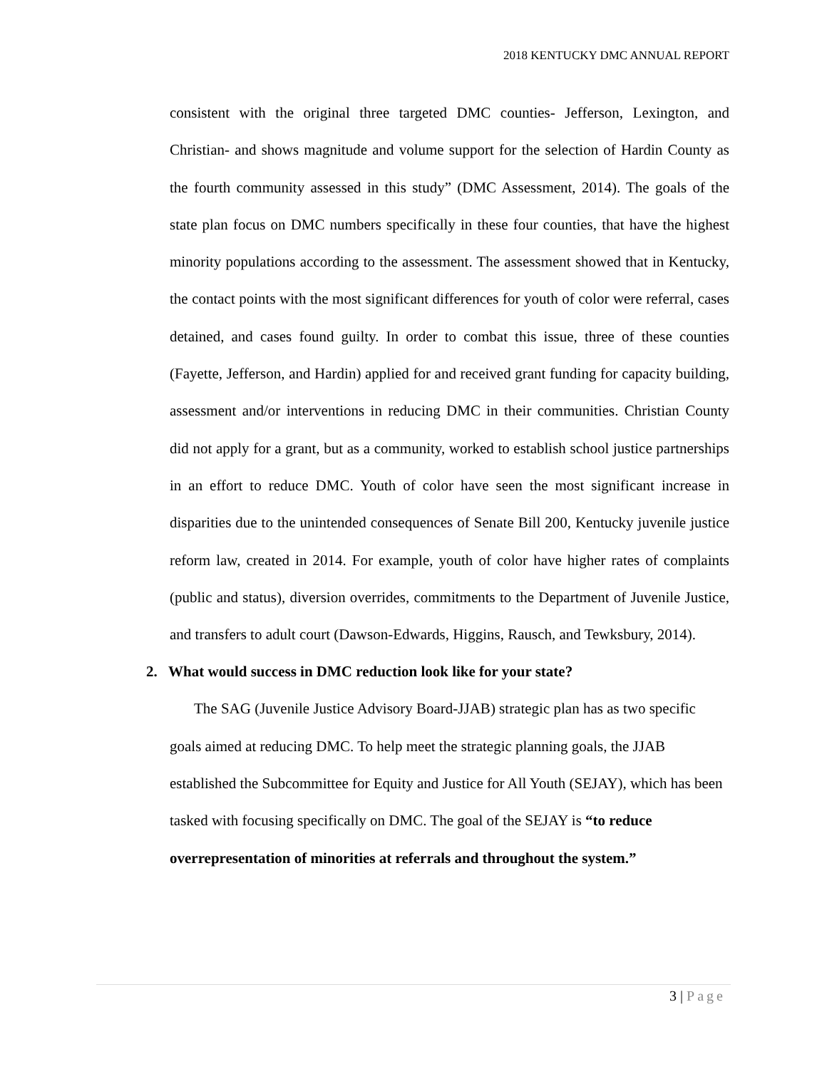2018 KENTUCKY DMC ANNUAL REPORT
consistent with the original three targeted DMC counties- Jefferson, Lexington, and Christian- and shows magnitude and volume support for the selection of Hardin County as the fourth community assessed in this study” (DMC Assessment, 2014). The goals of the state plan focus on DMC numbers specifically in these four counties, that have the highest minority populations according to the assessment. The assessment showed that in Kentucky, the contact points with the most significant differences for youth of color were referral, cases detained, and cases found guilty. In order to combat this issue, three of these counties (Fayette, Jefferson, and Hardin) applied for and received grant funding for capacity building, assessment and/or interventions in reducing DMC in their communities. Christian County did not apply for a grant, but as a community, worked to establish school justice partnerships in an effort to reduce DMC. Youth of color have seen the most significant increase in disparities due to the unintended consequences of Senate Bill 200, Kentucky juvenile justice reform law, created in 2014. For example, youth of color have higher rates of complaints (public and status), diversion overrides, commitments to the Department of Juvenile Justice, and transfers to adult court (Dawson-Edwards, Higgins, Rausch, and Tewksbury, 2014).
2. What would success in DMC reduction look like for your state?
The SAG (Juvenile Justice Advisory Board-JJAB) strategic plan has as two specific goals aimed at reducing DMC. To help meet the strategic planning goals, the JJAB established the Subcommittee for Equity and Justice for All Youth (SEJAY), which has been tasked with focusing specifically on DMC. The goal of the SEJAY is “to reduce overrepresentation of minorities at referrals and throughout the system.”
3 | Page